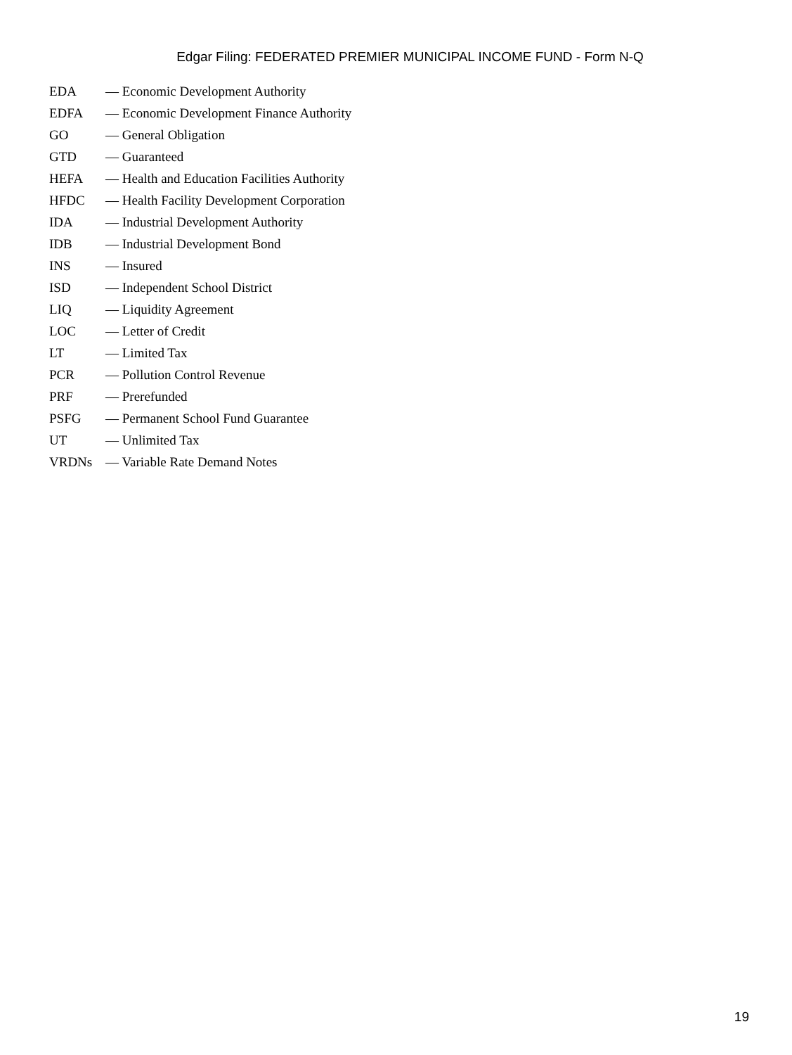Edgar Filing: FEDERATED PREMIER MUNICIPAL INCOME FUND - Form N-Q
| EDA | — Economic Development Authority |
| EDFA | — Economic Development Finance Authority |
| GO | — General Obligation |
| GTD | — Guaranteed |
| HEFA | — Health and Education Facilities Authority |
| HFDC | — Health Facility Development Corporation |
| IDA | — Industrial Development Authority |
| IDB | — Industrial Development Bond |
| INS | — Insured |
| ISD | — Independent School District |
| LIQ | — Liquidity Agreement |
| LOC | — Letter of Credit |
| LT | — Limited Tax |
| PCR | — Pollution Control Revenue |
| PRF | — Prerefunded |
| PSFG | — Permanent School Fund Guarantee |
| UT | — Unlimited Tax |
| VRDNs | — Variable Rate Demand Notes |
19